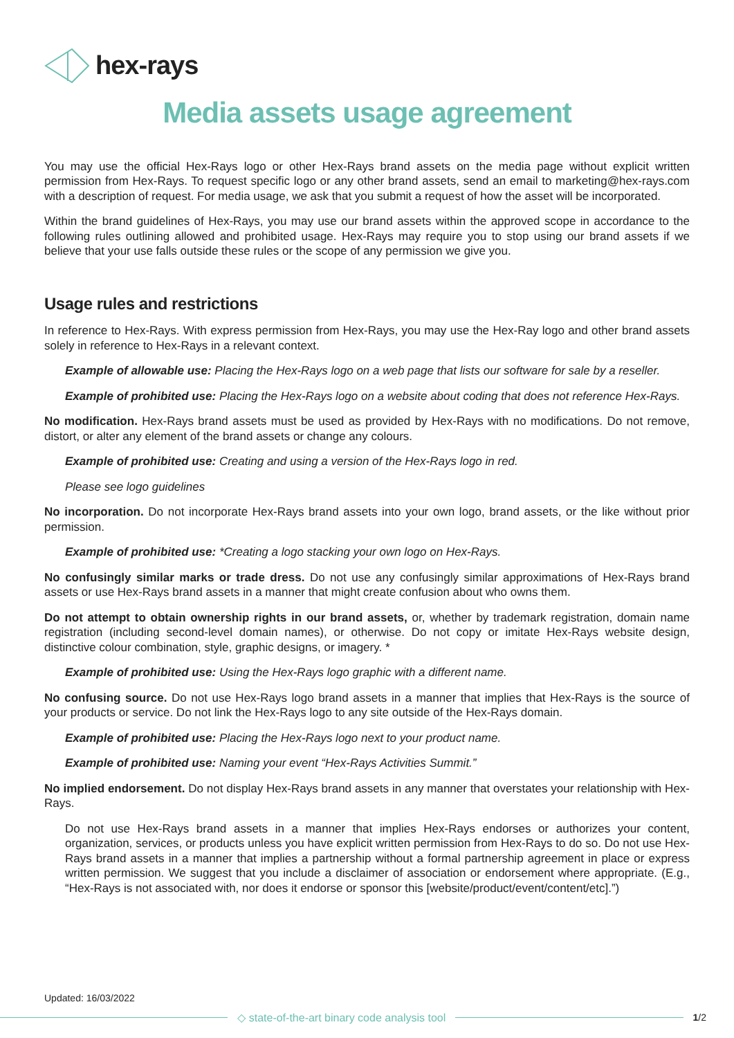hex-rays
Media assets usage agreement
You may use the official Hex-Rays logo or other Hex-Rays brand assets on the media page without explicit written permission from Hex-Rays. To request specific logo or any other brand assets, send an email to marketing@hex-rays.com with a description of request. For media usage, we ask that you submit a request of how the asset will be incorporated.
Within the brand guidelines of Hex-Rays, you may use our brand assets within the approved scope in accordance to the following rules outlining allowed and prohibited usage. Hex-Rays may require you to stop using our brand assets if we believe that your use falls outside these rules or the scope of any permission we give you.
Usage rules and restrictions
In reference to Hex-Rays. With express permission from Hex-Rays, you may use the Hex-Ray logo and other brand assets solely in reference to Hex-Rays in a relevant context.
Example of allowable use: Placing the Hex-Rays logo on a web page that lists our software for sale by a reseller.
Example of prohibited use: Placing the Hex-Rays logo on a website about coding that does not reference Hex-Rays.
No modification. Hex-Rays brand assets must be used as provided by Hex-Rays with no modifications. Do not remove, distort, or alter any element of the brand assets or change any colours.
Example of prohibited use: Creating and using a version of the Hex-Rays logo in red.
Please see logo guidelines
No incorporation. Do not incorporate Hex-Rays brand assets into your own logo, brand assets, or the like without prior permission.
Example of prohibited use: *Creating a logo stacking your own logo on Hex-Rays.
No confusingly similar marks or trade dress. Do not use any confusingly similar approximations of Hex-Rays brand assets or use Hex-Rays brand assets in a manner that might create confusion about who owns them.
Do not attempt to obtain ownership rights in our brand assets, or, whether by trademark registration, domain name registration (including second-level domain names), or otherwise. Do not copy or imitate Hex-Rays website design, distinctive colour combination, style, graphic designs, or imagery. *
Example of prohibited use: Using the Hex-Rays logo graphic with a different name.
No confusing source. Do not use Hex-Rays logo brand assets in a manner that implies that Hex-Rays is the source of your products or service. Do not link the Hex-Rays logo to any site outside of the Hex-Rays domain.
Example of prohibited use: Placing the Hex-Rays logo next to your product name.
Example of prohibited use: Naming your event “Hex-Rays Activities Summit.”
No implied endorsement. Do not display Hex-Rays brand assets in any manner that overstates your relationship with Hex-Rays.
Do not use Hex-Rays brand assets in a manner that implies Hex-Rays endorses or authorizes your content, organization, services, or products unless you have explicit written permission from Hex-Rays to do so. Do not use Hex-Rays brand assets in a manner that implies a partnership without a formal partnership agreement in place or express written permission. We suggest that you include a disclaimer of association or endorsement where appropriate. (E.g., “Hex-Rays is not associated with, nor does it endorse or sponsor this [website/product/event/content/etc].”)
Updated: 16/03/2022
◇ state-of-the-art binary code analysis tool 1/2